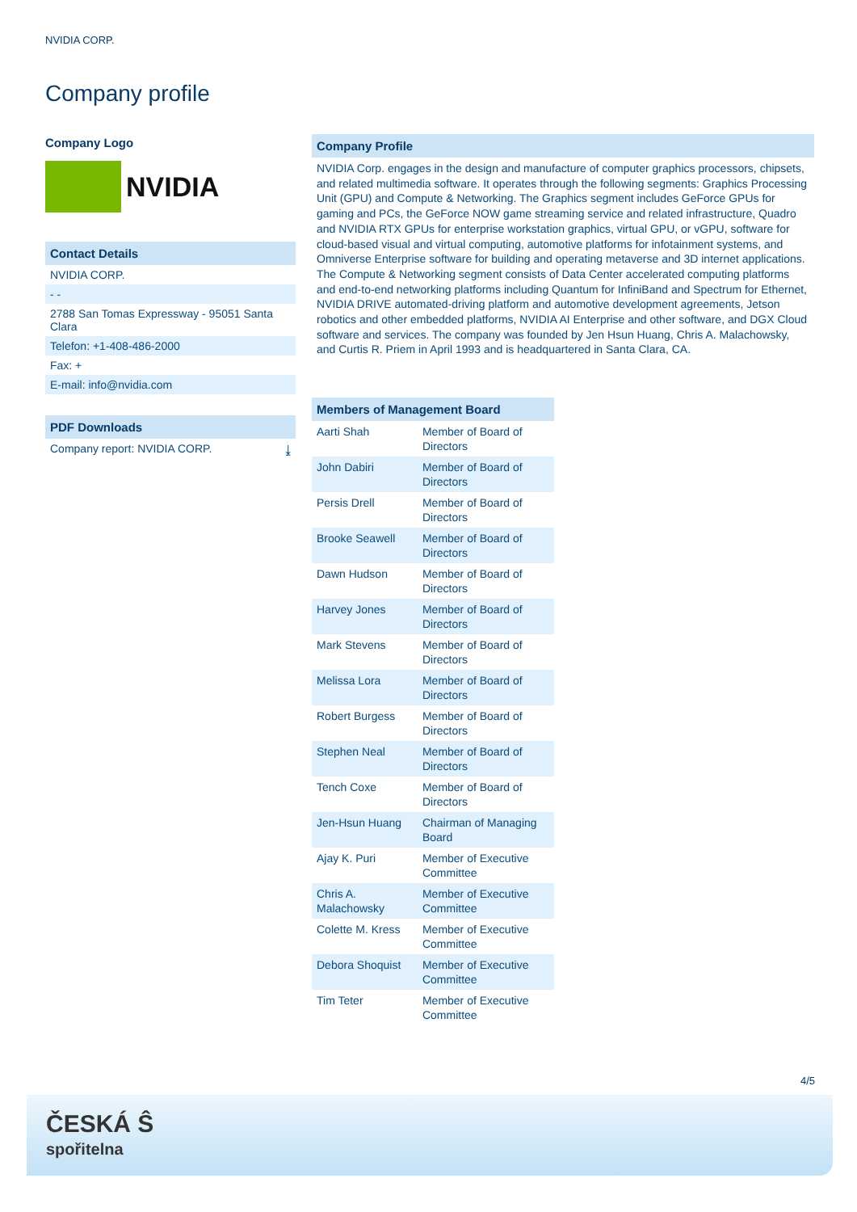NVIDIA CORP.
Company profile
Company Logo
NVIDIA
Contact Details
NVIDIA CORP.
- -
2788 San Tomas Expressway - 95051 Santa Clara
Telefon: +1-408-486-2000
Fax: +
E-mail: info@nvidia.com
PDF Downloads
Company report: NVIDIA CORP. ⤓
Company Profile
NVIDIA Corp. engages in the design and manufacture of computer graphics processors, chipsets, and related multimedia software. It operates through the following segments: Graphics Processing Unit (GPU) and Compute & Networking. The Graphics segment includes GeForce GPUs for gaming and PCs, the GeForce NOW game streaming service and related infrastructure, Quadro and NVIDIA RTX GPUs for enterprise workstation graphics, virtual GPU, or vGPU, software for cloud-based visual and virtual computing, automotive platforms for infotainment systems, and Omniverse Enterprise software for building and operating metaverse and 3D internet applications. The Compute & Networking segment consists of Data Center accelerated computing platforms and end-to-end networking platforms including Quantum for InfiniBand and Spectrum for Ethernet, NVIDIA DRIVE automated-driving platform and automotive development agreements, Jetson robotics and other embedded platforms, NVIDIA AI Enterprise and other software, and DGX Cloud software and services. The company was founded by Jen Hsun Huang, Chris A. Malachowsky, and Curtis R. Priem in April 1993 and is headquartered in Santa Clara, CA.
Members of Management Board
| Aarti Shah | Member of Board of Directors |
| John Dabiri | Member of Board of Directors |
| Persis Drell | Member of Board of Directors |
| Brooke Seawell | Member of Board of Directors |
| Dawn Hudson | Member of Board of Directors |
| Harvey Jones | Member of Board of Directors |
| Mark Stevens | Member of Board of Directors |
| Melissa Lora | Member of Board of Directors |
| Robert Burgess | Member of Board of Directors |
| Stephen Neal | Member of Board of Directors |
| Tench Coxe | Member of Board of Directors |
| Jen-Hsun Huang | Chairman of Managing Board |
| Ajay K. Puri | Member of Executive Committee |
| Chris A. Malachowsky | Member of Executive Committee |
| Colette M. Kress | Member of Executive Committee |
| Debora Shoquist | Member of Executive Committee |
| Tim Teter | Member of Executive Committee |
4/5
ČESKÁ Ŝ
spořitelna